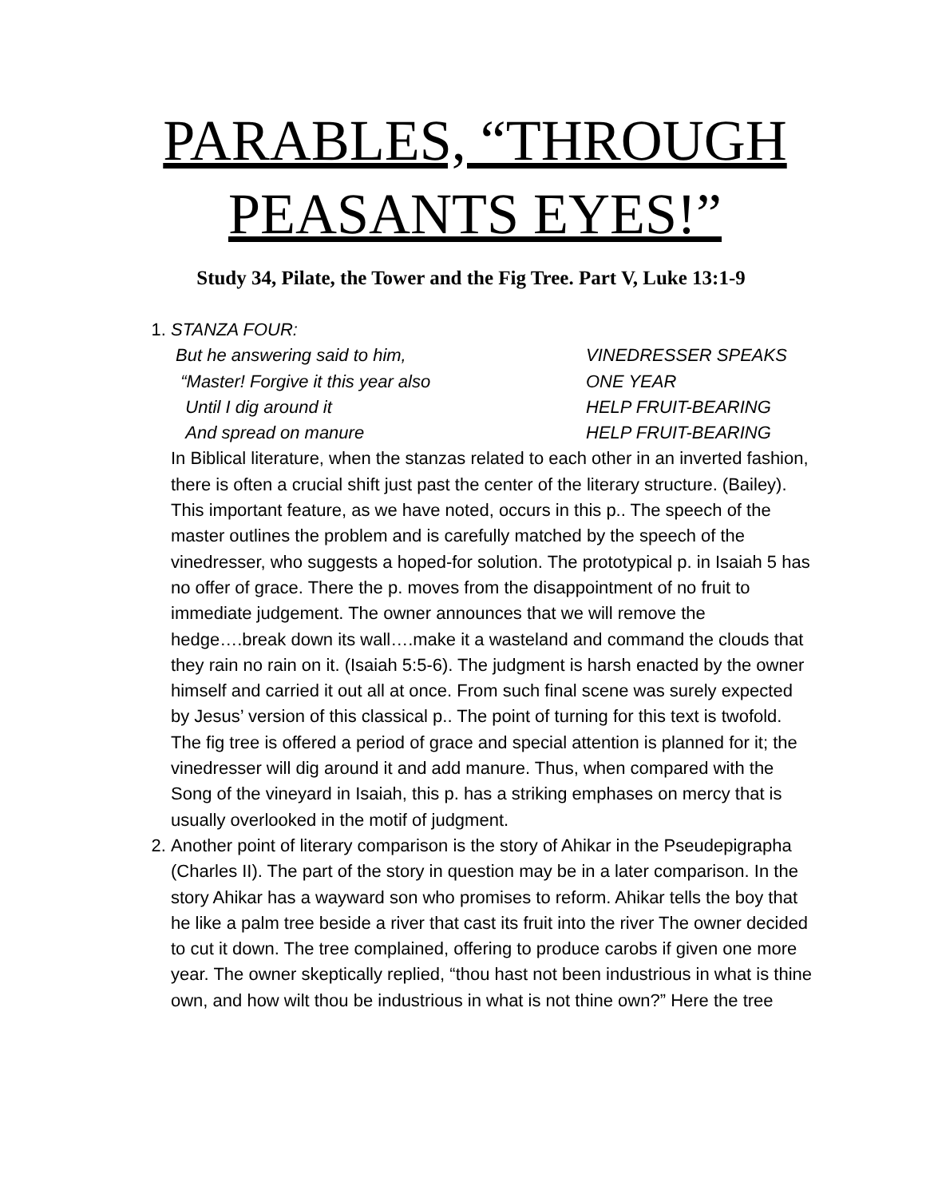PARABLES, “THROUGH PEASANTS EYES!”
Study 34, Pilate, the Tower and the Fig Tree. Part V, Luke 13:1-9
1. STANZA FOUR:
But he answering said to him, VINEDRESSER SPEAKS
“Master! Forgive it this year also ONE YEAR
Until I dig around it HELP FRUIT-BEARING
And spread on manure HELP FRUIT-BEARING
In Biblical literature, when the stanzas related to each other in an inverted fashion, there is often a crucial shift just past the center of the literary structure. (Bailey). This important feature, as we have noted, occurs in this p.. The speech of the master outlines the problem and is carefully matched by the speech of the vinedresser, who suggests a hoped-for solution. The prototypical p. in Isaiah 5 has no offer of grace. There the p. moves from the disappointment of no fruit to immediate judgement. The owner announces that we will remove the hedge….break down its wall….make it a wasteland and command the clouds that they rain no rain on it. (Isaiah 5:5-6). The judgment is harsh enacted by the owner himself and carried it out all at once. From such final scene was surely expected by Jesus’ version of this classical p.. The point of turning for this text is twofold. The fig tree is offered a period of grace and special attention is planned for it; the vinedresser will dig around it and add manure. Thus, when compared with the Song of the vineyard in Isaiah, this p. has a striking emphases on mercy that is usually overlooked in the motif of judgment.
2. Another point of literary comparison is the story of Ahikar in the Pseudepigrapha (Charles II). The part of the story in question may be in a later comparison. In the story Ahikar has a wayward son who promises to reform. Ahikar tells the boy that he like a palm tree beside a river that cast its fruit into the river The owner decided to cut it down. The tree complained, offering to produce carobs if given one more year. The owner skeptically replied, “thou hast not been industrious in what is thine own, and how wilt thou be industrious in what is not thine own?” Here the tree